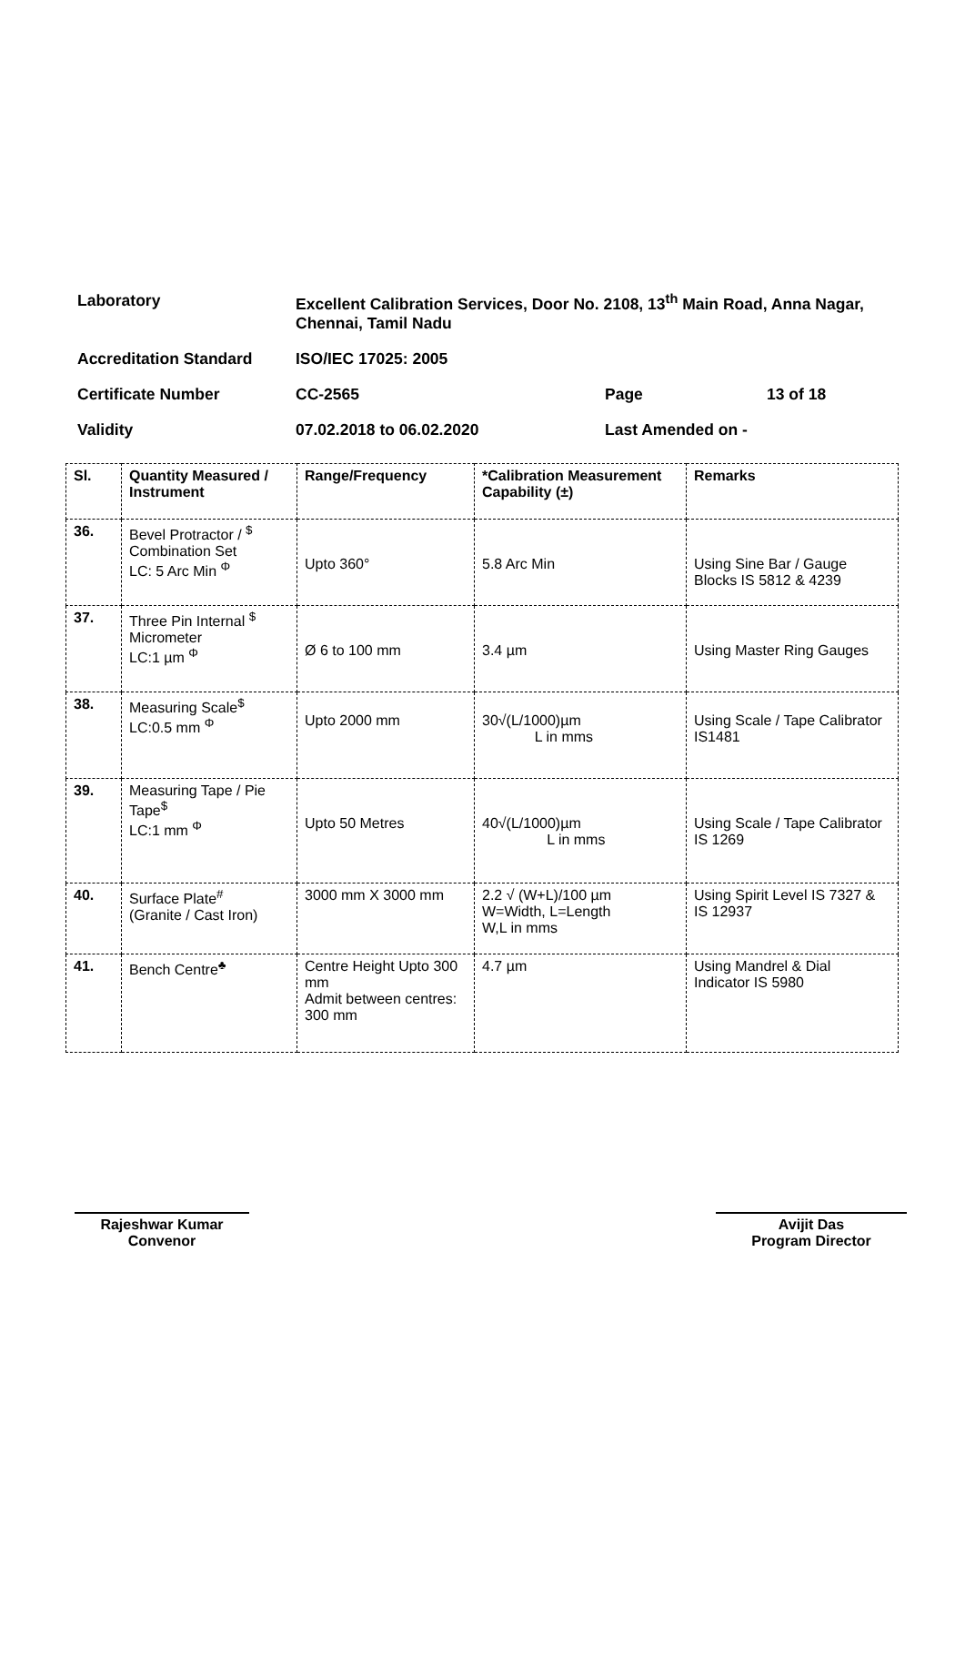| Laboratory | Excellent Calibration Services, Door No. 2108, 13<sup>th</sup> Main Road, Anna Nagar, Chennai, Tamil Nadu | | |
| Accreditation Standard | ISO/IEC 17025: 2005 | | |
| Certificate Number | CC-2565 | Page | 13 of 18 |
| Validity | 07.02.2018 to 06.02.2020 | Last Amended on - | |
| Sl. | Quantity Measured / Instrument | Range/Frequency | *Calibration Measurement Capability (±) | Remarks |
| --- | --- | --- | --- | --- |
| 36. | Bevel Protractor / <sup>$</sup> Combination Set LC: 5 Arc Min <sup>Φ</sup> | Upto 360° | 5.8 Arc Min | Using Sine Bar / Gauge Blocks IS 5812 & 4239 |
| 37. | Three Pin Internal <sup>$</sup> Micrometer LC:1 µm <sup>Φ</sup> | Ø 6 to 100 mm | 3.4 µm | Using Master Ring Gauges |
| 38. | Measuring Scale<sup>$</sup> LC:0.5 mm <sup>Φ</sup> | Upto 2000 mm | 30√(L/1000)µm L in mms | Using Scale / Tape Calibrator IS1481 |
| 39. | Measuring Tape / Pie Tape<sup>$</sup> LC:1 mm <sup>Φ</sup> | Upto 50 Metres | 40√(L/1000)µm L in mms | Using Scale / Tape Calibrator IS 1269 |
| 40. | Surface Plate<sup>#</sup> (Granite / Cast Iron) | 3000 mm X 3000 mm | 2.2 √ (W+L)/100 µm W=Width, L=Length W,L in mms | Using Spirit Level IS 7327 & IS 12937 |
| 41. | Bench Centre<sup>♣</sup> | Centre Height Upto 300 mm Admit between centres: 300 mm | 4.7 µm | Using Mandrel & Dial Indicator IS 5980 |
Rajeshwar Kumar
Convenor
Avijit Das
Program Director